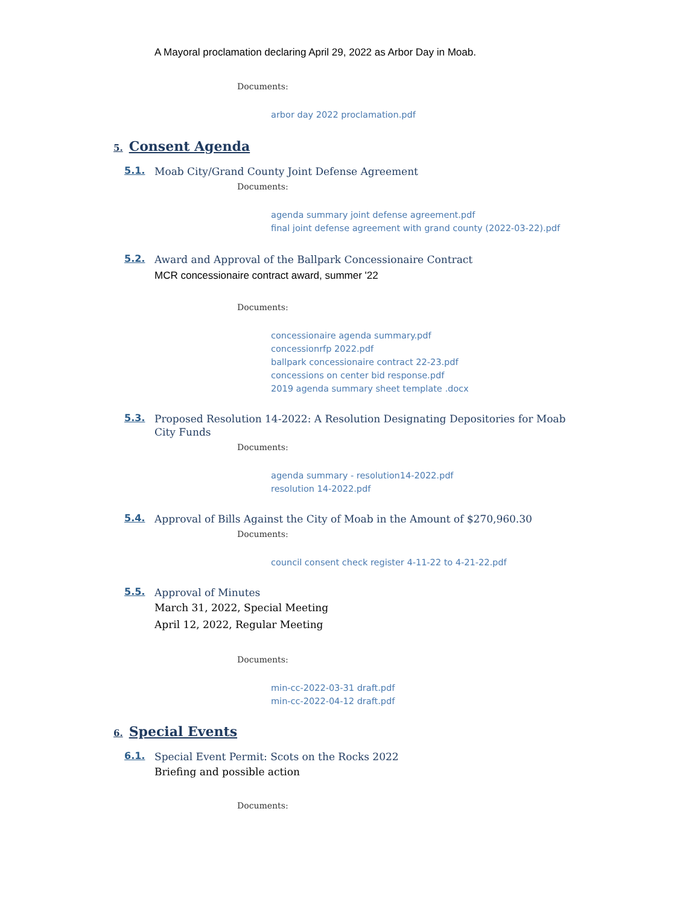A Mayoral proclamation declaring April 29, 2022 as Arbor Day in Moab.
Documents:
arbor day 2022 proclamation.pdf
5. Consent Agenda
5.1.
Moab City/Grand County Joint Defense Agreement
Documents:
agenda summary joint defense agreement.pdf
final joint defense agreement with grand county (2022-03-22).pdf
5.2.
Award and Approval of the Ballpark Concessionaire Contract
MCR concessionaire contract award, summer '22
Documents:
concessionaire agenda summary.pdf
concessionrfp 2022.pdf
ballpark concessionaire contract 22-23.pdf
concessions on center bid response.pdf
2019 agenda summary sheet template .docx
5.3.
Proposed Resolution 14-2022: A Resolution Designating Depositories for Moab City Funds
Documents:
agenda summary - resolution14-2022.pdf
resolution 14-2022.pdf
5.4.
Approval of Bills Against the City of Moab in the Amount of $270,960.30
Documents:
council consent check register 4-11-22 to 4-21-22.pdf
5.5.
Approval of Minutes
March 31, 2022, Special Meeting
April 12, 2022, Regular Meeting
Documents:
min-cc-2022-03-31 draft.pdf
min-cc-2022-04-12 draft.pdf
6. Special Events
6.1.
Special Event Permit: Scots on the Rocks 2022
Briefing and possible action
Documents: